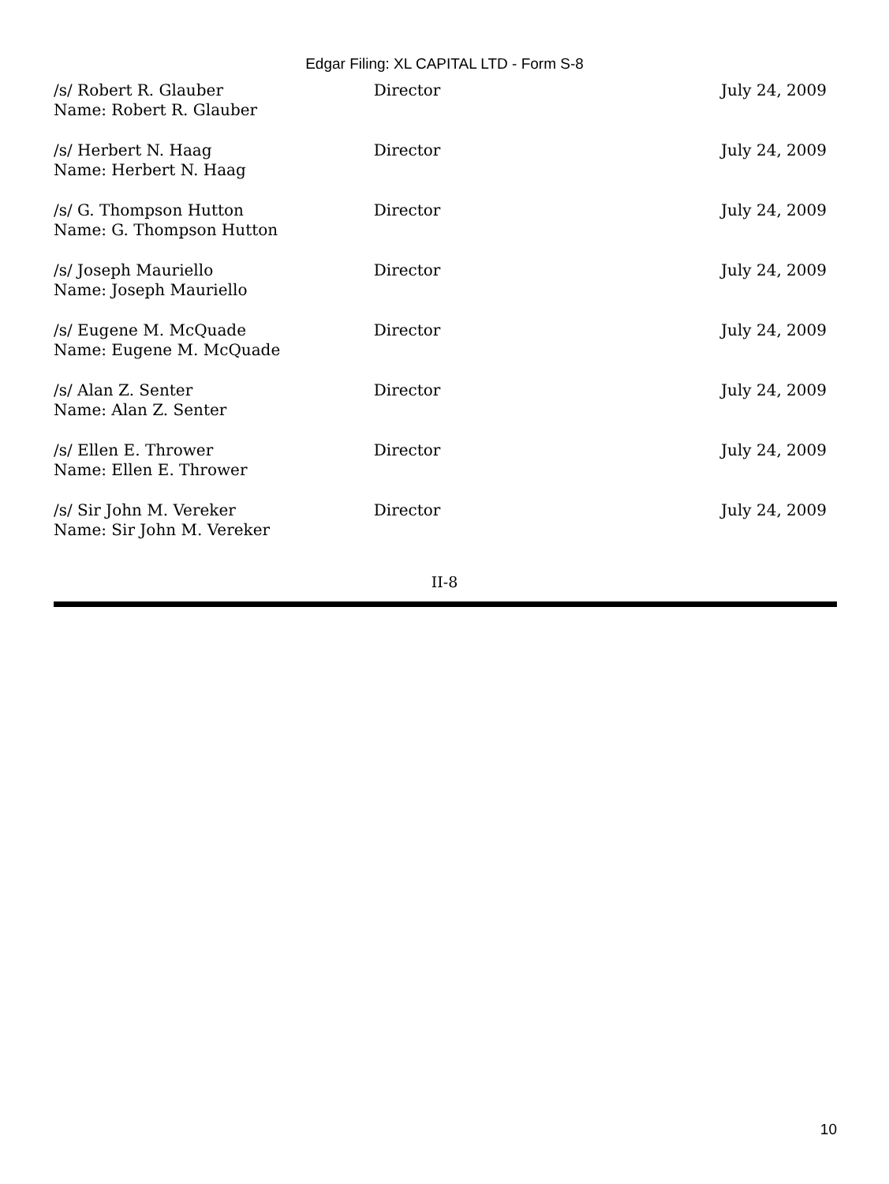Edgar Filing: XL CAPITAL LTD - Form S-8
| /s/ Robert R. Glauber Name: Robert R. Glauber | Director | July 24, 2009 |
| /s/ Herbert N. Haag Name: Herbert N. Haag | Director | July 24, 2009 |
| /s/ G. Thompson Hutton Name: G. Thompson Hutton | Director | July 24, 2009 |
| /s/ Joseph Mauriello Name: Joseph Mauriello | Director | July 24, 2009 |
| /s/ Eugene M. McQuade Name: Eugene M. McQuade | Director | July 24, 2009 |
| /s/ Alan Z. Senter Name: Alan Z. Senter | Director | July 24, 2009 |
| /s/ Ellen E. Thrower Name: Ellen E. Thrower | Director | July 24, 2009 |
| /s/ Sir John M. Vereker Name: Sir John M. Vereker | Director | July 24, 2009 |
II-8
10